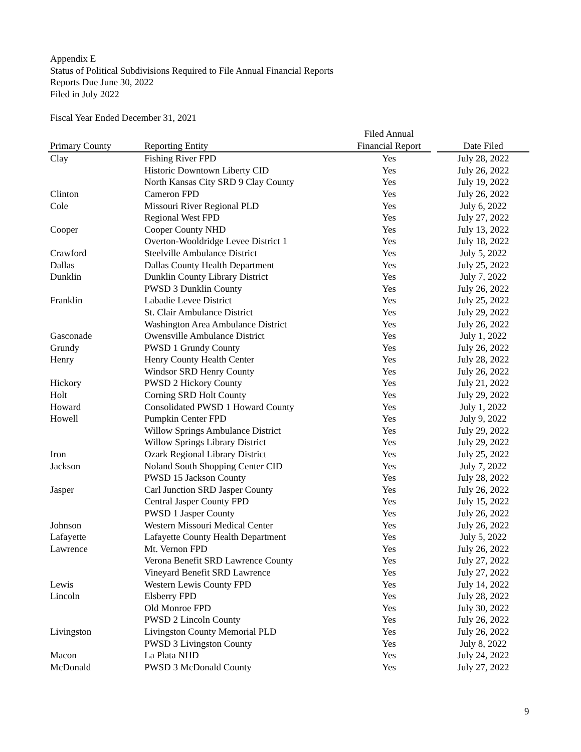Appendix E
Status of Political Subdivisions Required to File Annual Financial Reports
Reports Due June 30, 2022
Filed in July 2022
Fiscal Year Ended December 31, 2021
| Primary County | Reporting Entity | Filed Annual Financial Report | | Date Filed |
| --- | --- | --- | --- | --- |
| Clay | Fishing River FPD | Yes | | July 28, 2022 |
| | Historic Downtown Liberty CID | Yes | | July 26, 2022 |
| | North Kansas City SRD 9 Clay County | Yes | | July 19, 2022 |
| Clinton | Cameron FPD | Yes | | July 26, 2022 |
| Cole | Missouri River Regional PLD | Yes | | July 6, 2022 |
| | Regional West FPD | Yes | | July 27, 2022 |
| Cooper | Cooper County NHD | Yes | | July 13, 2022 |
| | Overton-Wooldridge Levee District 1 | Yes | | July 18, 2022 |
| Crawford | Steelville Ambulance District | Yes | | July 5, 2022 |
| Dallas | Dallas County Health Department | Yes | | July 25, 2022 |
| Dunklin | Dunklin County Library District | Yes | | July 7, 2022 |
| | PWSD 3 Dunklin County | Yes | | July 26, 2022 |
| Franklin | Labadie Levee District | Yes | | July 25, 2022 |
| | St. Clair Ambulance District | Yes | | July 29, 2022 |
| | Washington Area Ambulance District | Yes | | July 26, 2022 |
| Gasconade | Owensville Ambulance District | Yes | | July 1, 2022 |
| Grundy | PWSD 1 Grundy County | Yes | | July 26, 2022 |
| Henry | Henry County Health Center | Yes | | July 28, 2022 |
| | Windsor SRD Henry County | Yes | | July 26, 2022 |
| Hickory | PWSD 2 Hickory County | Yes | | July 21, 2022 |
| Holt | Corning SRD Holt County | Yes | | July 29, 2022 |
| Howard | Consolidated PWSD 1 Howard County | Yes | | July 1, 2022 |
| Howell | Pumpkin Center FPD | Yes | | July 9, 2022 |
| | Willow Springs Ambulance District | Yes | | July 29, 2022 |
| | Willow Springs Library District | Yes | | July 29, 2022 |
| Iron | Ozark Regional Library District | Yes | | July 25, 2022 |
| Jackson | Noland South Shopping Center CID | Yes | | July 7, 2022 |
| | PWSD 15 Jackson County | Yes | | July 28, 2022 |
| Jasper | Carl Junction SRD Jasper County | Yes | | July 26, 2022 |
| | Central Jasper County FPD | Yes | | July 15, 2022 |
| | PWSD 1 Jasper County | Yes | | July 26, 2022 |
| Johnson | Western Missouri Medical Center | Yes | | July 26, 2022 |
| Lafayette | Lafayette County Health Department | Yes | | July 5, 2022 |
| Lawrence | Mt. Vernon FPD | Yes | | July 26, 2022 |
| | Verona Benefit SRD Lawrence County | Yes | | July 27, 2022 |
| | Vineyard Benefit SRD Lawrence | Yes | | July 27, 2022 |
| Lewis | Western Lewis County FPD | Yes | | July 14, 2022 |
| Lincoln | Elsberry FPD | Yes | | July 28, 2022 |
| | Old Monroe FPD | Yes | | July 30, 2022 |
| | PWSD 2 Lincoln County | Yes | | July 26, 2022 |
| Livingston | Livingston County Memorial PLD | Yes | | July 26, 2022 |
| | PWSD 3 Livingston County | Yes | | July 8, 2022 |
| Macon | La Plata NHD | Yes | | July 24, 2022 |
| McDonald | PWSD 3 McDonald County | Yes | | July 27, 2022 |
9